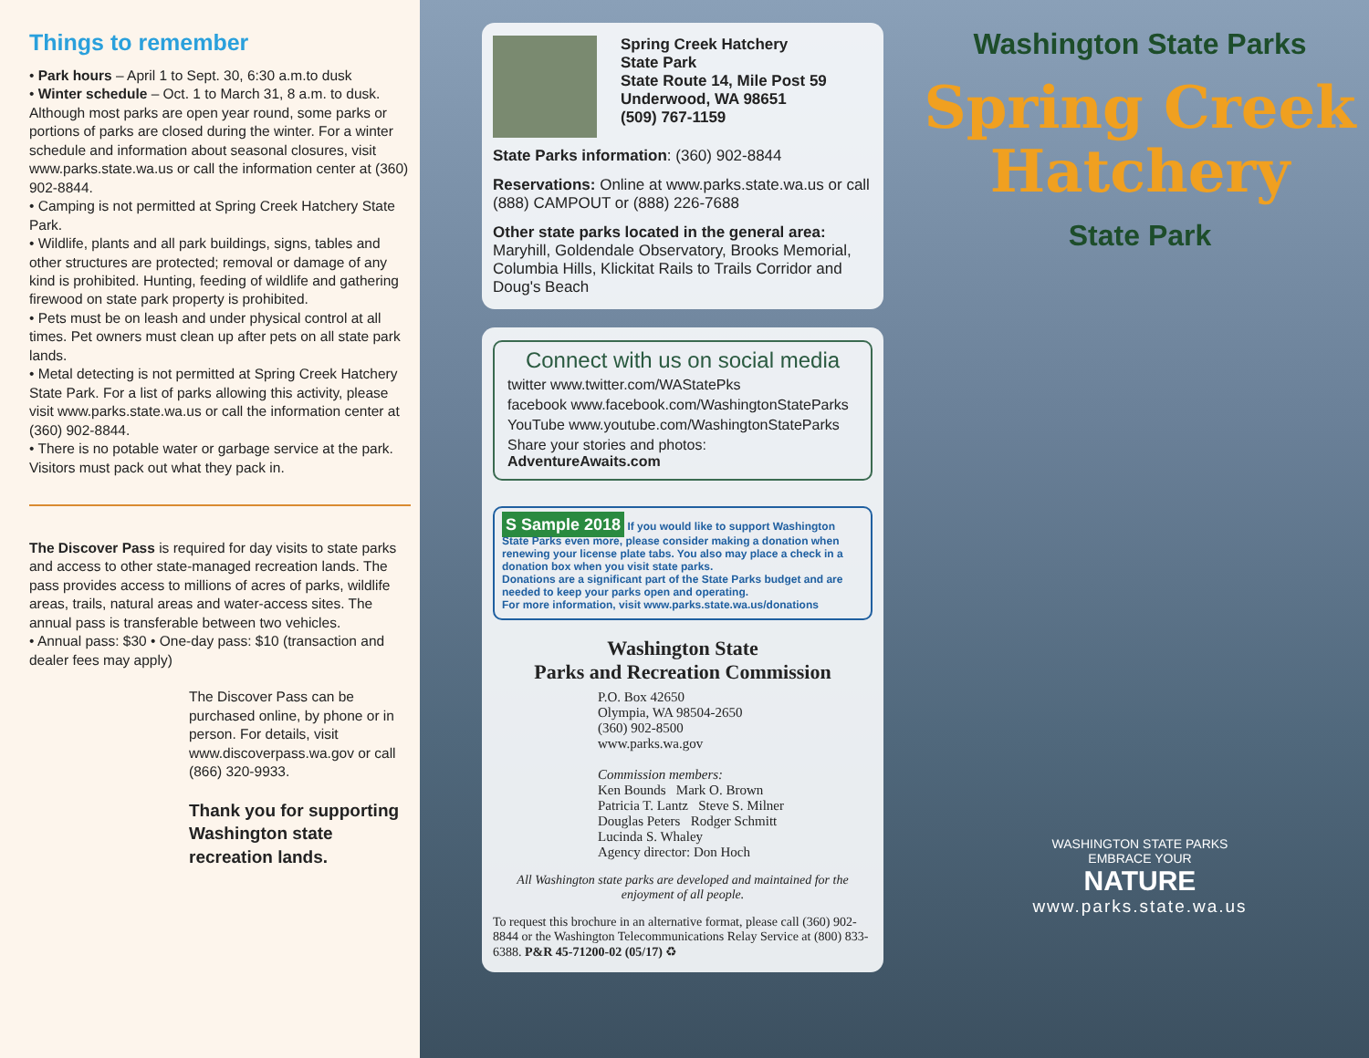Things to remember
• Park hours – April 1 to Sept. 30, 6:30 a.m.to dusk
• Winter schedule – Oct. 1 to March 31, 8 a.m. to dusk. Although most parks are open year round, some parks or portions of parks are closed during the winter. For a winter schedule and information about seasonal closures, visit www.parks.state.wa.us or call the information center at (360) 902-8844.
• Camping is not permitted at Spring Creek Hatchery State Park.
• Wildlife, plants and all park buildings, signs, tables and other structures are protected; removal or damage of any kind is prohibited. Hunting, feeding of wildlife and gathering firewood on state park property is prohibited.
• Pets must be on leash and under physical control at all times. Pet owners must clean up after pets on all state park lands.
• Metal detecting is not permitted at Spring Creek Hatchery State Park. For a list of parks allowing this activity, please visit www.parks.state.wa.us or call the information center at (360) 902-8844.
• There is no potable water or garbage service at the park. Visitors must pack out what they pack in.
The Discover Pass is required for day visits to state parks and access to other state-managed recreation lands. The pass provides access to millions of acres of parks, wildlife areas, trails, natural areas and water-access sites. The annual pass is transferable between two vehicles.
• Annual pass: $30 • One-day pass: $10 (transaction and dealer fees may apply)
The Discover Pass can be purchased online, by phone or in person. For details, visit www.discoverpass.wa.gov or call (866) 320-9933.
Thank you for supporting Washington state recreation lands.
Spring Creek Hatchery
State Park
State Route 14, Mile Post 59
Underwood, WA 98651
(509) 767-1159
State Parks information: (360) 902-8844
Reservations: Online at www.parks.state.wa.us or call (888) CAMPOUT or (888) 226-7688
Other state parks located in the general area: Maryhill, Goldendale Observatory, Brooks Memorial, Columbia Hills, Klickitat Rails to Trails Corridor and Doug's Beach
Connect with us on social media
twitter www.twitter.com/WAStatePks
facebook www.facebook.com/WashingtonStateParks
YouTube www.youtube.com/WashingtonStateParks
Share your stories and photos: AdventureAwaits.com
S Sample 2018 If you would like to support Washington State Parks even more, please consider making a donation when renewing your license plate tabs. You also may place a check in a donation box when you visit state parks.
Donations are a significant part of the State Parks budget and are needed to keep your parks open and operating.
For more information, visit www.parks.state.wa.us/donations
Washington State
Parks and Recreation Commission
P.O. Box 42650
Olympia, WA 98504-2650
(360) 902-8500
www.parks.wa.gov
Commission members:
Ken Bounds Mark O. Brown
Patricia T. Lantz Steve S. Milner
Douglas Peters Rodger Schmitt
Lucinda S. Whaley
Agency director: Don Hoch
All Washington state parks are developed and maintained for the enjoyment of all people.
To request this brochure in an alternative format, please call (360) 902-8844 or the Washington Telecommunications Relay Service at (800) 833-6388. P&R 45-71200-02 (05/17) ♻
Washington State Parks
Spring Creek
Hatchery
State Park
WASHINGTON STATE PARKS
EMBRACE YOUR
NATURE
www.parks.state.wa.us